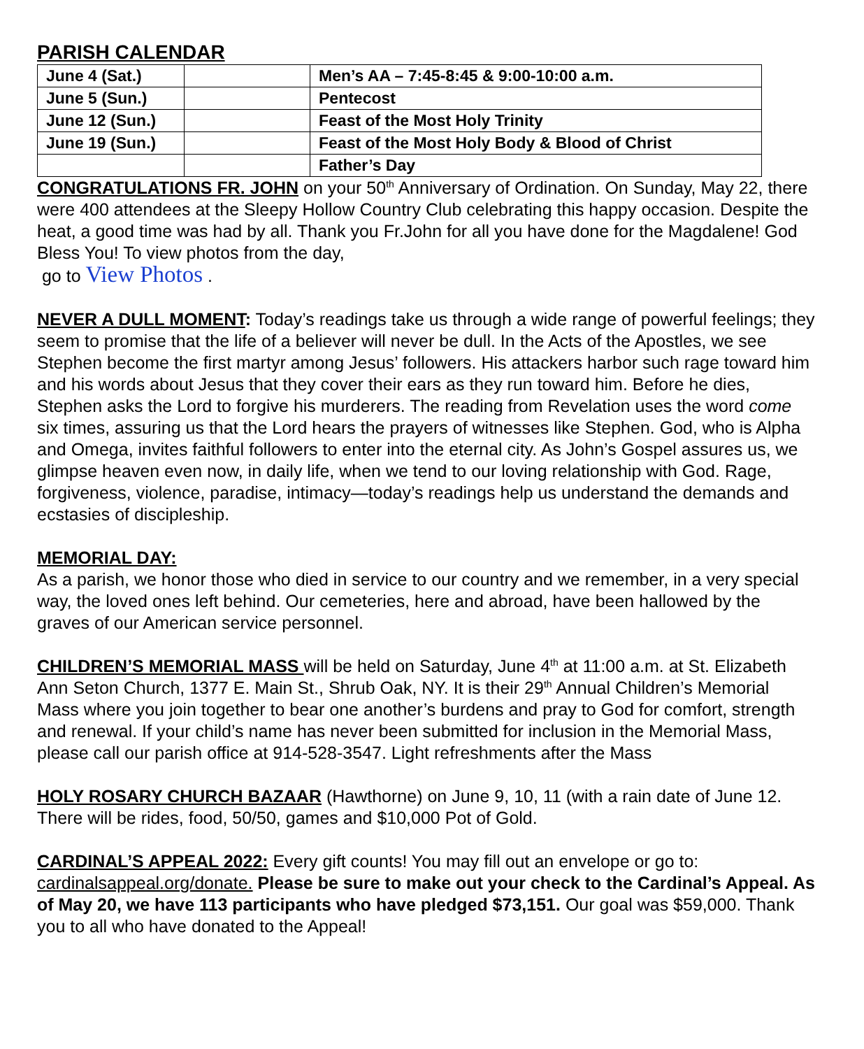PARISH CALENDAR
| June 4 (Sat.) | | Men’s AA – 7:45-8:45 & 9:00-10:00 a.m. |
| June 5 (Sun.) | | Pentecost |
| June 12 (Sun.) | | Feast of the Most Holy Trinity |
| June 19 (Sun.) | | Feast of the Most Holy Body & Blood of Christ |
| | | Father’s Day |
CONGRATULATIONS FR. JOHN on your 50<sup>th</sup> Anniversary of Ordination. On Sunday, May 22, there were 400 attendees at the Sleepy Hollow Country Club celebrating this happy occasion. Despite the heat, a good time was had by all. Thank you Fr.John for all you have done for the Magdalene! God Bless You! To view photos from the day,
go to View Photos .
NEVER A DULL MOMENT: Today’s readings take us through a wide range of powerful feelings; they seem to promise that the life of a believer will never be dull. In the Acts of the Apostles, we see Stephen become the first martyr among Jesus’ followers. His attackers harbor such rage toward him and his words about Jesus that they cover their ears as they run toward him. Before he dies, Stephen asks the Lord to forgive his murderers. The reading from Revelation uses the word come six times, assuring us that the Lord hears the prayers of witnesses like Stephen. God, who is Alpha and Omega, invites faithful followers to enter into the eternal city. As John’s Gospel assures us, we glimpse heaven even now, in daily life, when we tend to our loving relationship with God. Rage, forgiveness, violence, paradise, intimacy—today’s readings help us understand the demands and ecstasies of discipleship.
MEMORIAL DAY:
As a parish, we honor those who died in service to our country and we remember, in a very special way, the loved ones left behind. Our cemeteries, here and abroad, have been hallowed by the graves of our American service personnel.
CHILDREN’S MEMORIAL MASS will be held on Saturday, June 4<sup>th</sup> at 11:00 a.m. at St. Elizabeth Ann Seton Church, 1377 E. Main St., Shrub Oak, NY. It is their 29<sup>th</sup> Annual Children’s Memorial Mass where you join together to bear one another’s burdens and pray to God for comfort, strength and renewal. If your child’s name has never been submitted for inclusion in the Memorial Mass, please call our parish office at 914-528-3547. Light refreshments after the Mass
HOLY ROSARY CHURCH BAZAAR (Hawthorne) on June 9, 10, 11 (with a rain date of June 12. There will be rides, food, 50/50, games and $10,000 Pot of Gold.
CARDINAL’S APPEAL 2022: Every gift counts! You may fill out an envelope or go to: cardinalsappeal.org/donate. Please be sure to make out your check to the Cardinal’s Appeal. As of May 20, we have 113 participants who have pledged $73,151. Our goal was $59,000. Thank you to all who have donated to the Appeal!